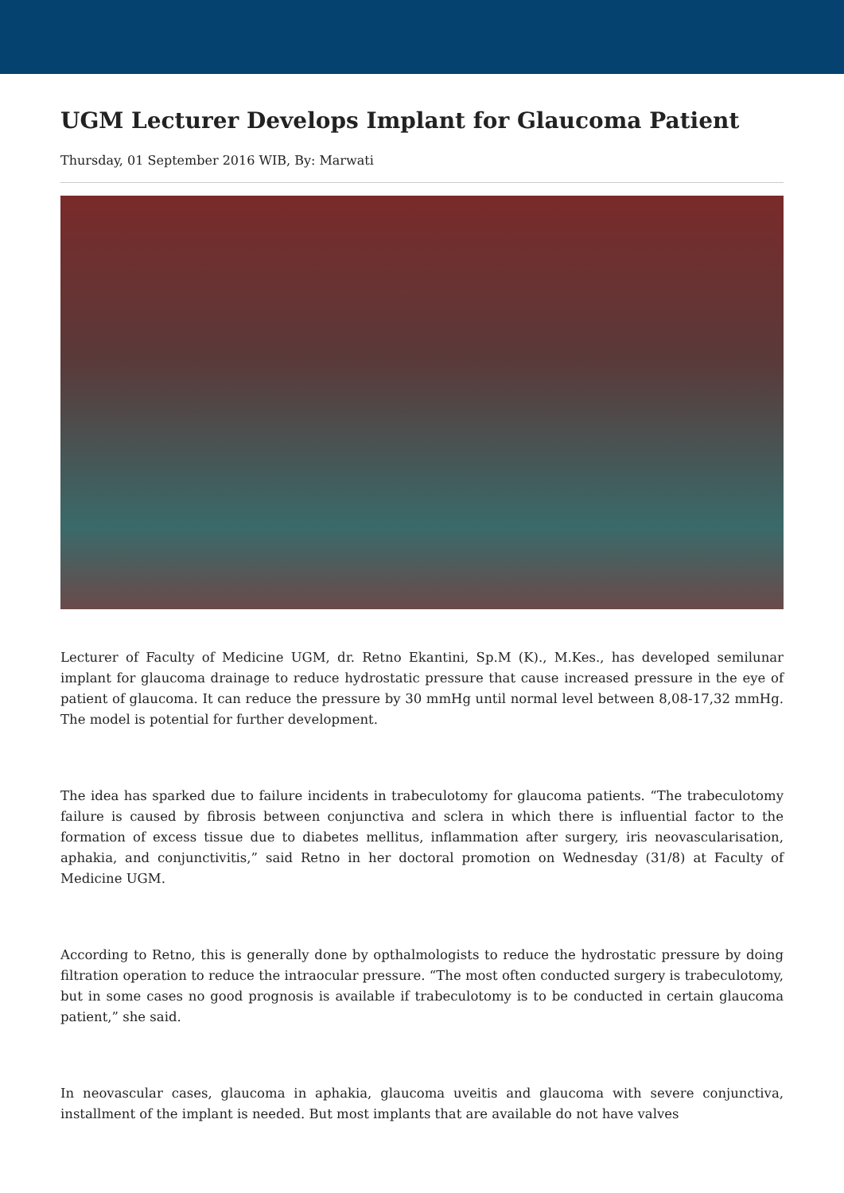UGM Lecturer Develops Implant for Glaucoma Patient
Thursday, 01 September 2016 WIB, By: Marwati
Lecturer of Faculty of Medicine UGM, dr. Retno Ekantini, Sp.M (K)., M.Kes., has developed semilunar implant for glaucoma drainage to reduce hydrostatic pressure that cause increased pressure in the eye of patient of glaucoma. It can reduce the pressure by 30 mmHg until normal level between 8,08-17,32 mmHg. The model is potential for further development.
The idea has sparked due to failure incidents in trabeculotomy for glaucoma patients. “The trabeculotomy failure is caused by fibrosis between conjunctiva and sclera in which there is influential factor to the formation of excess tissue due to diabetes mellitus, inflammation after surgery, iris neovascularisation, aphakia, and conjunctivitis,” said Retno in her doctoral promotion on Wednesday (31/8) at Faculty of Medicine UGM.
According to Retno, this is generally done by opthalmologists to reduce the hydrostatic pressure by doing filtration operation to reduce the intraocular pressure. “The most often conducted surgery is trabeculotomy, but in some cases no good prognosis is available if trabeculotomy is to be conducted in certain glaucoma patient,” she said.
In neovascular cases, glaucoma in aphakia, glaucoma uveitis and glaucoma with severe conjunctiva, installment of the implant is needed. But most implants that are available do not have valves